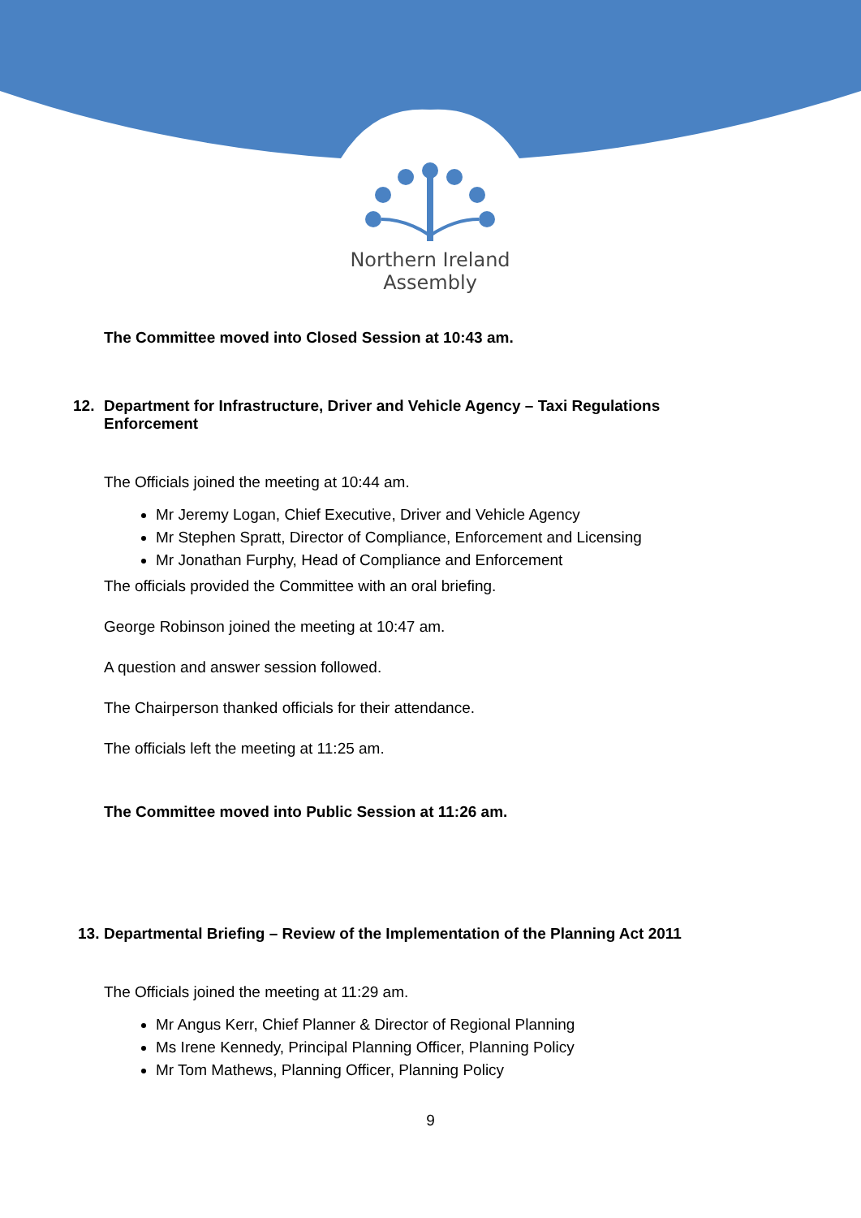Northern Ireland
Assembly
The Committee moved into Closed Session at 10:43 am.
12. Department for Infrastructure, Driver and Vehicle Agency – Taxi Regulations
Enforcement
The Officials joined the meeting at 10:44 am.
Mr Jeremy Logan, Chief Executive, Driver and Vehicle Agency
Mr Stephen Spratt, Director of Compliance, Enforcement and Licensing
Mr Jonathan Furphy, Head of Compliance and Enforcement
The officials provided the Committee with an oral briefing.
George Robinson joined the meeting at 10:47 am.
A question and answer session followed.
The Chairperson thanked officials for their attendance.
The officials left the meeting at 11:25 am.
The Committee moved into Public Session at 11:26 am.
13.
Departmental Briefing – Review of the Implementation of the Planning Act 2011
The Officials joined the meeting at 11:29 am.
Mr Angus Kerr, Chief Planner & Director of Regional Planning
Ms Irene Kennedy, Principal Planning Officer, Planning Policy
Mr Tom Mathews, Planning Officer, Planning Policy
9